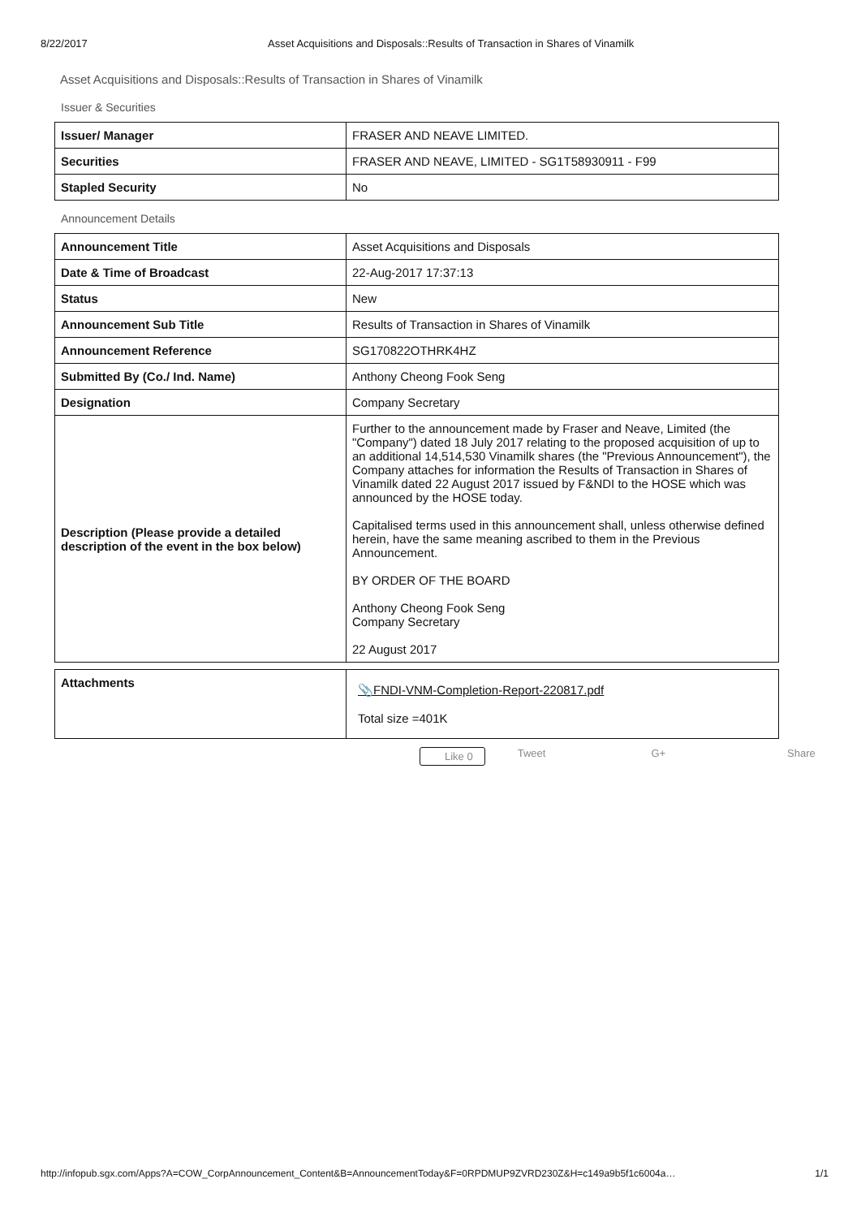8/22/2017 Asset Acquisitions and Disposals::Results of Transaction in Shares of Vinamilk
Asset Acquisitions and Disposals::Results of Transaction in Shares of Vinamilk
Issuer & Securities
| Issuer/ Manager | FRASER AND NEAVE LIMITED. |
| Securities | FRASER AND NEAVE, LIMITED - SG1T58930911 - F99 |
| Stapled Security | No |
Announcement Details
| Announcement Title | Asset Acquisitions and Disposals |
| Date & Time of Broadcast | 22-Aug-2017 17:37:13 |
| Status | New |
| Announcement Sub Title | Results of Transaction in Shares of Vinamilk |
| Announcement Reference | SG170822OTHRK4HZ |
| Submitted By (Co./ Ind. Name) | Anthony Cheong Fook Seng |
| Designation | Company Secretary |
| Description (Please provide a detailed description of the event in the box below) | Further to the announcement made by Fraser and Neave, Limited (the "Company") dated 18 July 2017 relating to the proposed acquisition of up to an additional 14,514,530 Vinamilk shares (the "Previous Announcement"), the Company attaches for information the Results of Transaction in Shares of Vinamilk dated 22 August 2017 issued by F&NDI to the HOSE which was announced by the HOSE today. Capitalised terms used in this announcement shall, unless otherwise defined herein, have the same meaning ascribed to them in the Previous Announcement. BY ORDER OF THE BOARD Anthony Cheong Fook Seng Company Secretary 22 August 2017 |
| Attachments | 📎FNDI-VNM-Completion-Report-220817.pdf Total size =401K |
Like 0 Tweet G+ Share
http://infopub.sgx.com/Apps?A=COW_CorpAnnouncement_Content&B=AnnouncementToday&F=0RPDMUP9ZVRD230Z&H=c149a9b5f1c6004a… 1/1